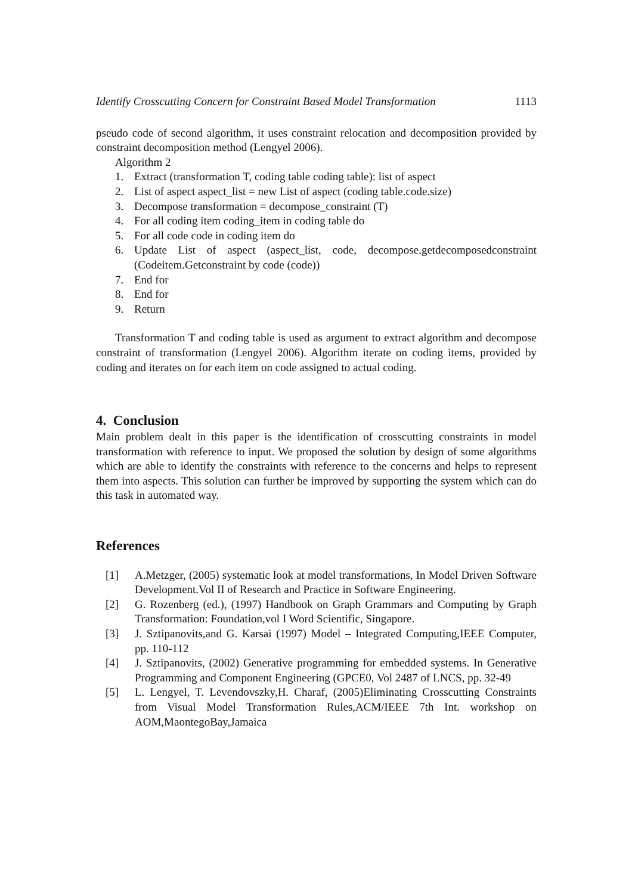Identify Crosscutting Concern for Constraint Based Model Transformation 1113
pseudo code of second algorithm, it uses constraint relocation and decomposition provided by constraint decomposition method (Lengyel 2006).
Algorithm 2
1. Extract (transformation T, coding table coding table): list of aspect
2. List of aspect aspect_list = new List of aspect (coding table.code.size)
3. Decompose transformation = decompose_constraint (T)
4. For all coding item coding_item in coding table do
5. For all code code in coding item do
6. Update List of aspect (aspect_list, code, decompose.getdecomposedconstraint (Codeitem.Getconstraint by code (code))
7. End for
8. End for
9. Return
Transformation T and coding table is used as argument to extract algorithm and decompose constraint of transformation (Lengyel 2006). Algorithm iterate on coding items, provided by coding and iterates on for each item on code assigned to actual coding.
4. Conclusion
Main problem dealt in this paper is the identification of crosscutting constraints in model transformation with reference to input. We proposed the solution by design of some algorithms which are able to identify the constraints with reference to the concerns and helps to represent them into aspects. This solution can further be improved by supporting the system which can do this task in automated way.
References
[1] A.Metzger, (2005) systematic look at model transformations, In Model Driven Software Development.Vol II of Research and Practice in Software Engineering.
[2] G. Rozenberg (ed.), (1997) Handbook on Graph Grammars and Computing by Graph Transformation: Foundation,vol I Word Scientific, Singapore.
[3] J. Sztipanovits,and G. Karsai (1997) Model – Integrated Computing,IEEE Computer, pp. 110-112
[4] J. Sztipanovits, (2002) Generative programming for embedded systems. In Generative Programming and Component Engineering (GPCE0, Vol 2487 of LNCS, pp. 32-49
[5] L. Lengyel, T. Levendovszky,H. Charaf, (2005)Eliminating Crosscutting Constraints from Visual Model Transformation Rules,ACM/IEEE 7th Int. workshop on AOM,MaontegoBay,Jamaica